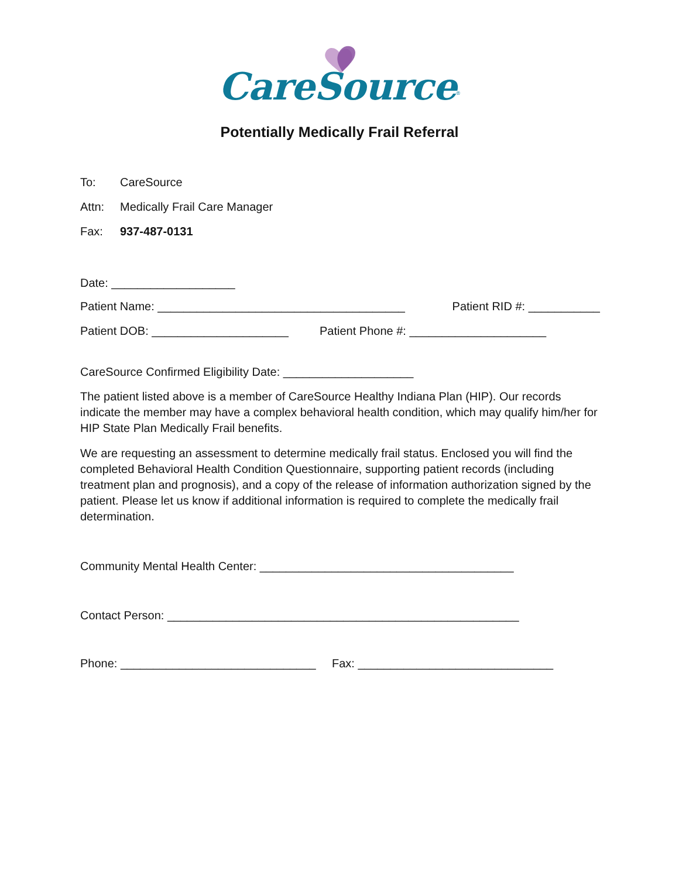CareSource<sup>®</sup>
Potentially Medically Frail Referral
To: CareSource
Attn: Medically Frail Care Manager
Fax: 937-487-0131
Date: ___________________
Patient Name: ______________________________________ Patient RID #: ___________
Patient DOB: _____________________ Patient Phone #: _____________________
CareSource Confirmed Eligibility Date: ____________________
The patient listed above is a member of CareSource Healthy Indiana Plan (HIP). Our records indicate the member may have a complex behavioral health condition, which may qualify him/her for HIP State Plan Medically Frail benefits.
We are requesting an assessment to determine medically frail status. Enclosed you will find the completed Behavioral Health Condition Questionnaire, supporting patient records (including treatment plan and prognosis), and a copy of the release of information authorization signed by the patient. Please let us know if additional information is required to complete the medically frail determination.
Community Mental Health Center: _______________________________________
Contact Person: ______________________________________________________
Phone: ______________________________ Fax: ______________________________